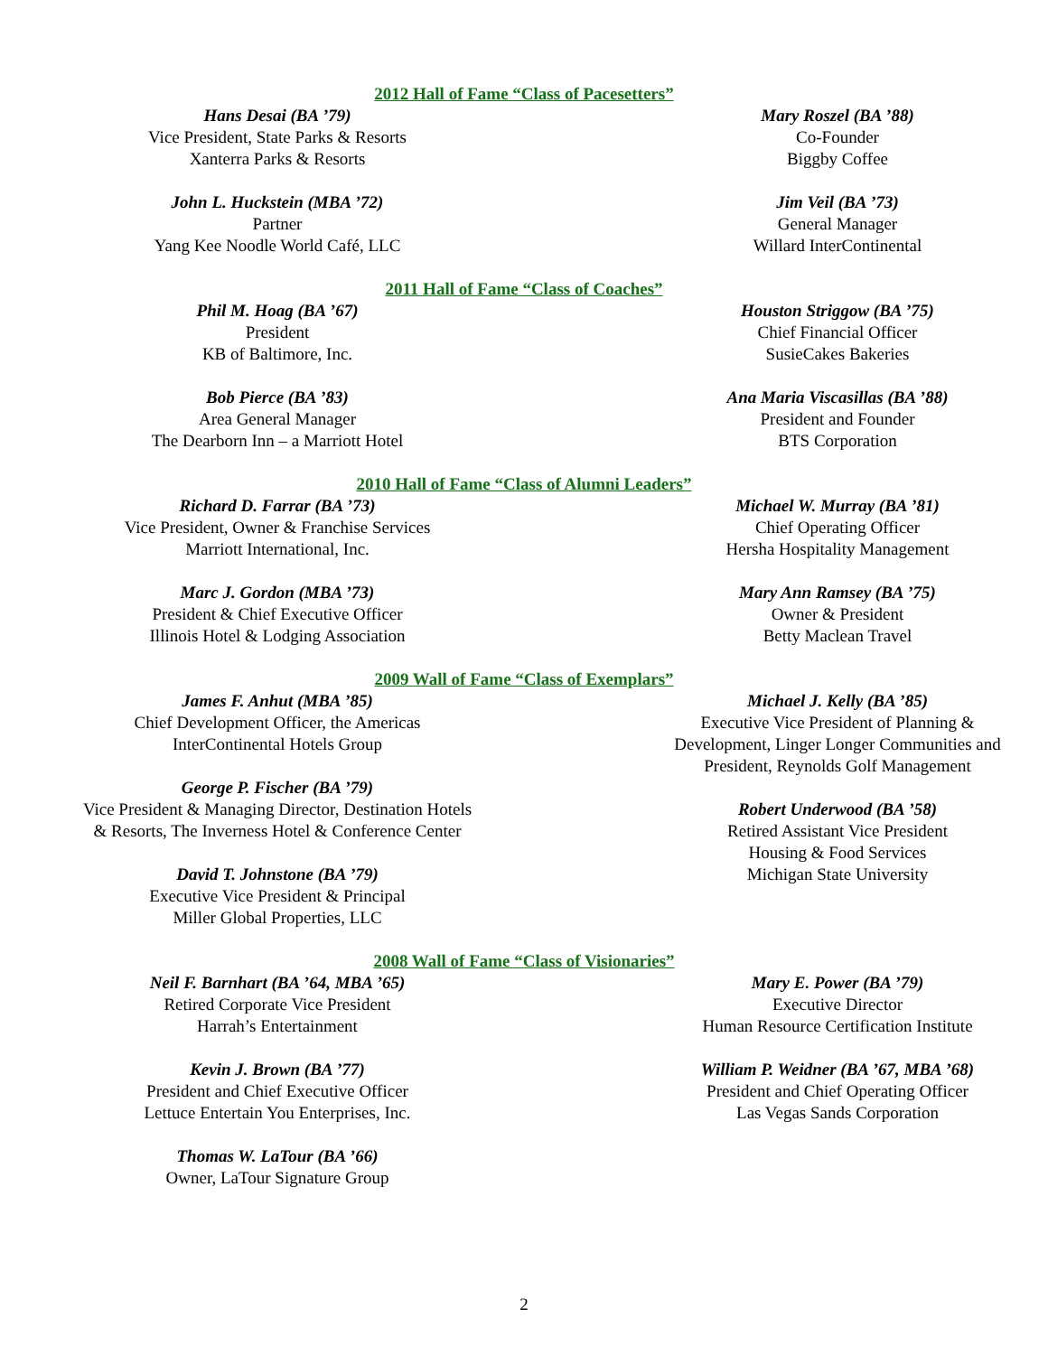2012 Hall of Fame “Class of Pacesetters”
Hans Desai (BA ’79)
Vice President, State Parks & Resorts
Xanterra Parks & Resorts
John L. Huckstein (MBA ’72)
Partner
Yang Kee Noodle World Café, LLC
Mary Roszel (BA ’88)
Co-Founder
Biggby Coffee
Jim Veil (BA ’73)
General Manager
Willard InterContinental
2011 Hall of Fame “Class of Coaches”
Phil M. Hoag (BA ’67)
President
KB of Baltimore, Inc.
Bob Pierce (BA ’83)
Area General Manager
The Dearborn Inn – a Marriott Hotel
Houston Striggow (BA ’75)
Chief Financial Officer
SusieCakes Bakeries
Ana Maria Viscasillas (BA ’88)
President and Founder
BTS Corporation
2010 Hall of Fame “Class of Alumni Leaders”
Richard D. Farrar (BA ’73)
Vice President, Owner & Franchise Services
Marriott International, Inc.
Marc J. Gordon (MBA ’73)
President & Chief Executive Officer
Illinois Hotel & Lodging Association
Michael W. Murray (BA ’81)
Chief Operating Officer
Hersha Hospitality Management
Mary Ann Ramsey (BA ’75)
Owner & President
Betty Maclean Travel
2009 Wall of Fame “Class of Exemplars”
James F. Anhut (MBA ’85)
Chief Development Officer, the Americas
InterContinental Hotels Group
George P. Fischer (BA ’79)
Vice President & Managing Director, Destination Hotels
& Resorts, The Inverness Hotel & Conference Center
David T. Johnstone (BA ’79)
Executive Vice President & Principal
Miller Global Properties, LLC
Michael J. Kelly (BA ’85)
Executive Vice President of Planning &
Development, Linger Longer Communities and
President, Reynolds Golf Management
Robert Underwood (BA ’58)
Retired Assistant Vice President
Housing & Food Services
Michigan State University
2008 Wall of Fame “Class of Visionaries”
Neil F. Barnhart (BA ’64, MBA ’65)
Retired Corporate Vice President
Harrah’s Entertainment
Kevin J. Brown (BA ’77)
President and Chief Executive Officer
Lettuce Entertain You Enterprises, Inc.
Thomas W. LaTour (BA ’66)
Owner, LaTour Signature Group
Mary E. Power (BA ’79)
Executive Director
Human Resource Certification Institute
William P. Weidner (BA ’67, MBA ’68)
President and Chief Operating Officer
Las Vegas Sands Corporation
2